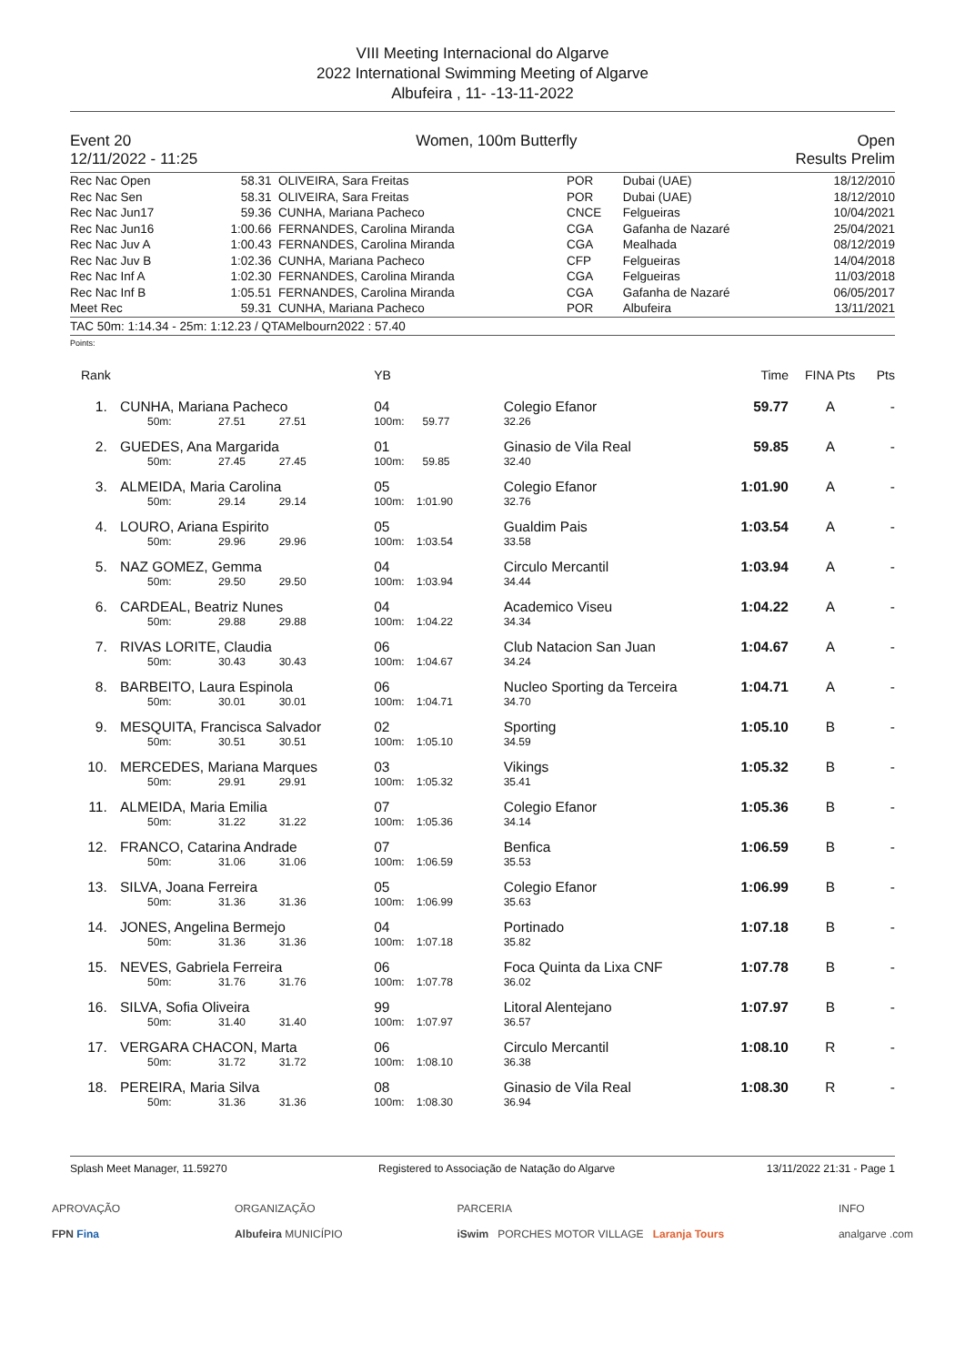VIII Meeting Internacional do Algarve
2022 International Swimming Meeting of Algarve
Albufeira , 11- -13-11-2022
Event 20
12/11/2022 - 11:25
Women, 100m Butterfly Open
Results Prelim
| Rec Nac Open | 58.31 | OLIVEIRA, Sara Freitas | POR | Dubai (UAE) | 18/12/2010 |
| Rec Nac Sen | 58.31 | OLIVEIRA, Sara Freitas | POR | Dubai (UAE) | 18/12/2010 |
| Rec Nac Jun17 | 59.36 | CUNHA, Mariana Pacheco | CNCE | Felgueiras | 10/04/2021 |
| Rec Nac Jun16 | 1:00.66 | FERNANDES, Carolina Miranda | CGA | Gafanha de Nazaré | 25/04/2021 |
| Rec Nac Juv A | 1:00.43 | FERNANDES, Carolina Miranda | CGA | Mealhada | 08/12/2019 |
| Rec Nac Juv B | 1:02.36 | CUNHA, Mariana Pacheco | CFP | Felgueiras | 14/04/2018 |
| Rec Nac Inf A | 1:02.30 | FERNANDES, Carolina Miranda | CGA | Felgueiras | 11/03/2018 |
| Rec Nac Inf B | 1:05.51 | FERNANDES, Carolina Miranda | CGA | Gafanha de Nazaré | 06/05/2017 |
| Meet Rec | 59.31 | CUNHA, Mariana Pacheco | POR | Albufeira | 13/11/2021 |
TAC 50m: 1:14.34 - 25m: 1:12.23 / QTAMelbourn2022 : 57.40
Points:
| Rank | | | YB | | | Time | FINA Pts | Pts |
| 1. | CUNHA, Mariana Pacheco | | 04 | Colegio Efanor | | 59.77 | A | - |
| | 50m: | 27.51 27.51 | 100m: 59.77 | 32.26 | | | | |
| 2. | GUEDES, Ana Margarida | | 01 | Ginasio de Vila Real | | 59.85 | A | - |
| | 50m: | 27.45 27.45 | 100m: 59.85 | 32.40 | | | | |
| 3. | ALMEIDA, Maria Carolina | | 05 | Colegio Efanor | | 1:01.90 | A | - |
| | 50m: | 29.14 29.14 | 100m: 1:01.90 | 32.76 | | | | |
| 4. | LOURO, Ariana Espirito | | 05 | Gualdim Pais | | 1:03.54 | A | - |
| | 50m: | 29.96 29.96 | 100m: 1:03.54 | 33.58 | | | | |
| 5. | NAZ GOMEZ, Gemma | | 04 | Circulo Mercantil | | 1:03.94 | A | - |
| | 50m: | 29.50 29.50 | 100m: 1:03.94 | 34.44 | | | | |
| 6. | CARDEAL, Beatriz Nunes | | 04 | Academico Viseu | | 1:04.22 | A | - |
| | 50m: | 29.88 29.88 | 100m: 1:04.22 | 34.34 | | | | |
| 7. | RIVAS LORITE, Claudia | | 06 | Club Natacion San Juan | | 1:04.67 | A | - |
| | 50m: | 30.43 30.43 | 100m: 1:04.67 | 34.24 | | | | |
| 8. | BARBEITO, Laura Espinola | | 06 | Nucleo Sporting da Terceira | | 1:04.71 | A | - |
| | 50m: | 30.01 30.01 | 100m: 1:04.71 | 34.70 | | | | |
| 9. | MESQUITA, Francisca Salvador | | 02 | Sporting | | 1:05.10 | B | - |
| | 50m: | 30.51 30.51 | 100m: 1:05.10 | 34.59 | | | | |
| 10. | MERCEDES, Mariana Marques | | 03 | Vikings | | 1:05.32 | B | - |
| | 50m: | 29.91 29.91 | 100m: 1:05.32 | 35.41 | | | | |
| 11. | ALMEIDA, Maria Emilia | | 07 | Colegio Efanor | | 1:05.36 | B | - |
| | 50m: | 31.22 31.22 | 100m: 1:05.36 | 34.14 | | | | |
| 12. | FRANCO, Catarina Andrade | | 07 | Benfica | | 1:06.59 | B | - |
| | 50m: | 31.06 31.06 | 100m: 1:06.59 | 35.53 | | | | |
| 13. | SILVA, Joana Ferreira | | 05 | Colegio Efanor | | 1:06.99 | B | - |
| | 50m: | 31.36 31.36 | 100m: 1:06.99 | 35.63 | | | | |
| 14. | JONES, Angelina Bermejo | | 04 | Portinado | | 1:07.18 | B | - |
| | 50m: | 31.36 31.36 | 100m: 1:07.18 | 35.82 | | | | |
| 15. | NEVES, Gabriela Ferreira | | 06 | Foca Quinta da Lixa CNF | | 1:07.78 | B | - |
| | 50m: | 31.76 31.76 | 100m: 1:07.78 | 36.02 | | | | |
| 16. | SILVA, Sofia Oliveira | | 99 | Litoral Alentejano | | 1:07.97 | B | - |
| | 50m: | 31.40 31.40 | 100m: 1:07.97 | 36.57 | | | | |
| 17. | VERGARA CHACON, Marta | | 06 | Circulo Mercantil | | 1:08.10 | R | - |
| | 50m: | 31.72 31.72 | 100m: 1:08.10 | 36.38 | | | | |
| 18. | PEREIRA, Maria Silva | | 08 | Ginasio de Vila Real | | 1:08.30 | R | - |
| | 50m: | 31.36 31.36 | 100m: 1:08.30 | 36.94 | | | | |
Splash Meet Manager, 11.59270 Registered to Associação de Natação do Algarve 13/11/2022 21:31 - Page 1
APROVAÇÃO
FPN Fina ORGANIZAÇÃO
Albufeira MUNICÍPIO PARCERIA
iSwim PORCHES MOTOR VILLAGE Laranja Tours INFO
analgarve .com